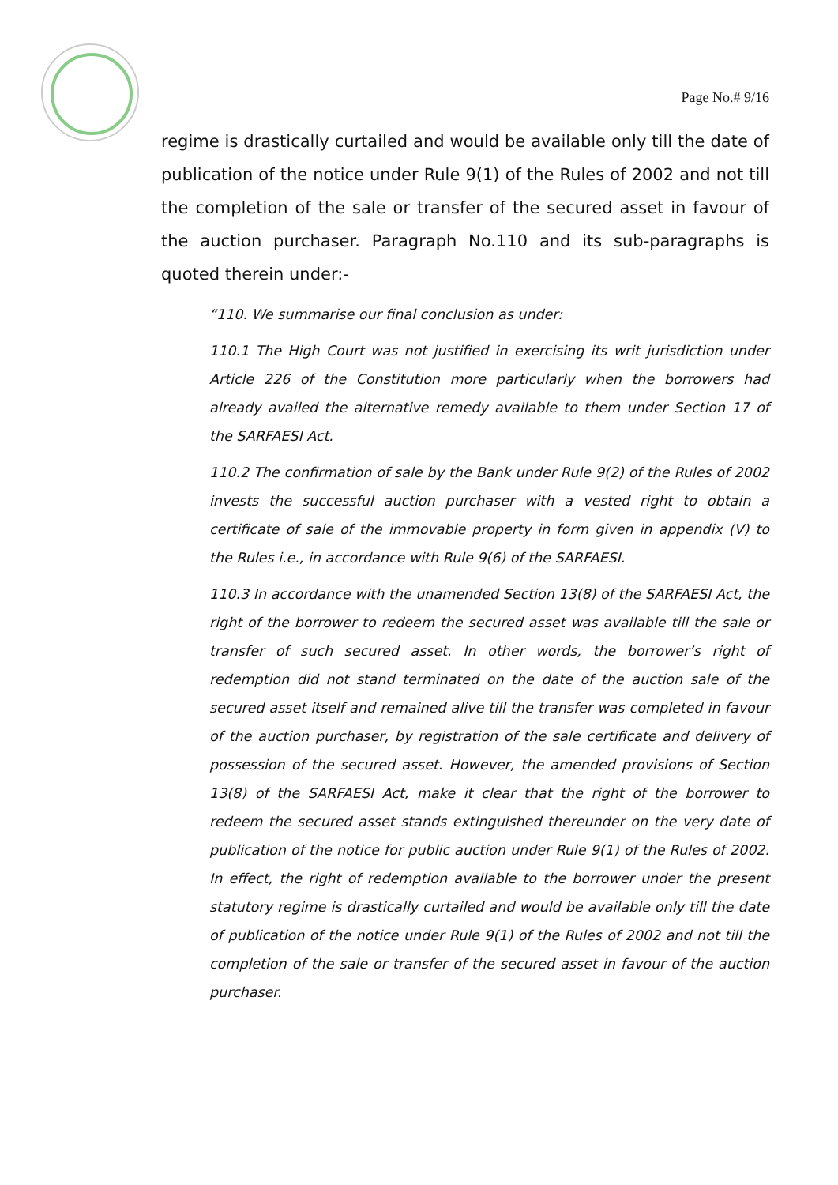Page No.# 9/16
regime is drastically curtailed and would be available only till the date of publication of the notice under Rule 9(1) of the Rules of 2002 and not till the completion of the sale or transfer of the secured asset in favour of the auction purchaser. Paragraph No.110 and its sub-paragraphs is quoted therein under:-
“110. We summarise our final conclusion as under:
110.1 The High Court was not justified in exercising its writ jurisdiction under Article 226 of the Constitution more particularly when the borrowers had already availed the alternative remedy available to them under Section 17 of the SARFAESI Act.
110.2 The confirmation of sale by the Bank under Rule 9(2) of the Rules of 2002 invests the successful auction purchaser with a vested right to obtain a certificate of sale of the immovable property in form given in appendix (V) to the Rules i.e., in accordance with Rule 9(6) of the SARFAESI.
110.3 In accordance with the unamended Section 13(8) of the SARFAESI Act, the right of the borrower to redeem the secured asset was available till the sale or transfer of such secured asset. In other words, the borrower’s right of redemption did not stand terminated on the date of the auction sale of the secured asset itself and remained alive till the transfer was completed in favour of the auction purchaser, by registration of the sale certificate and delivery of possession of the secured asset. However, the amended provisions of Section 13(8) of the SARFAESI Act, make it clear that the right of the borrower to redeem the secured asset stands extinguished thereunder on the very date of publication of the notice for public auction under Rule 9(1) of the Rules of 2002. In effect, the right of redemption available to the borrower under the present statutory regime is drastically curtailed and would be available only till the date of publication of the notice under Rule 9(1) of the Rules of 2002 and not till the completion of the sale or transfer of the secured asset in favour of the auction purchaser.